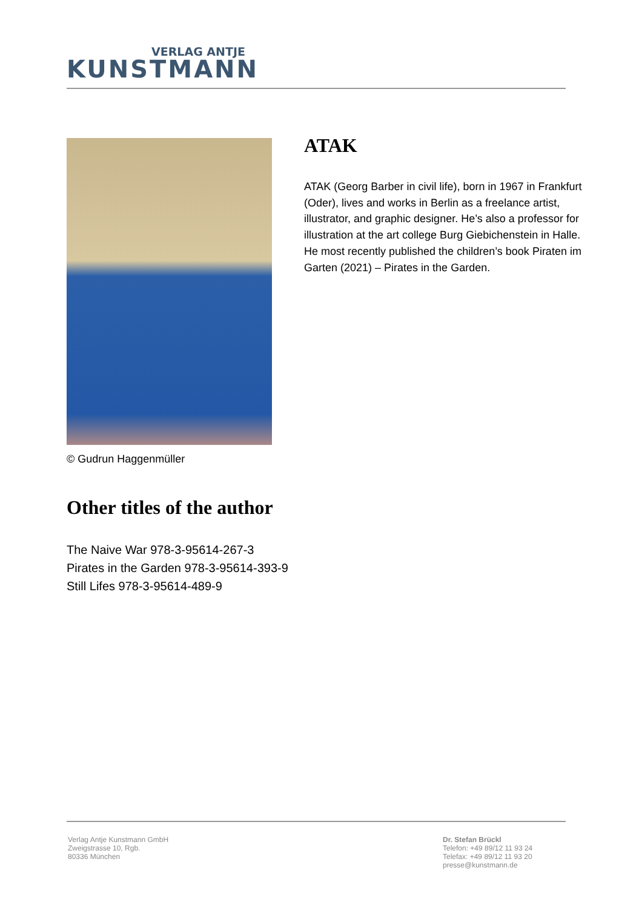VERLAG ANTJE
KUNSTMANN
ATAK
ATAK (Georg Barber in civil life), born in 1967 in Frankfurt (Oder), lives and works in Berlin as a freelance artist, illustrator, and graphic designer. He’s also a professor for illustration at the art college Burg Giebichenstein in Halle. He most recently published the children’s book Piraten im Garten (2021) – Pirates in the Garden.
© Gudrun Haggenmüller
Other titles of the author
The Naive War 978-3-95614-267-3
Pirates in the Garden 978-3-95614-393-9
Still Lifes 978-3-95614-489-9
Verlag Antje Kunstmann GmbH
Zweigstrasse 10, Rgb.
80336 München
Dr. Stefan Brückl
Telefon: +49 89/12 11 93 24
Telefax: +49 89/12 11 93 20
presse@kunstmann.de